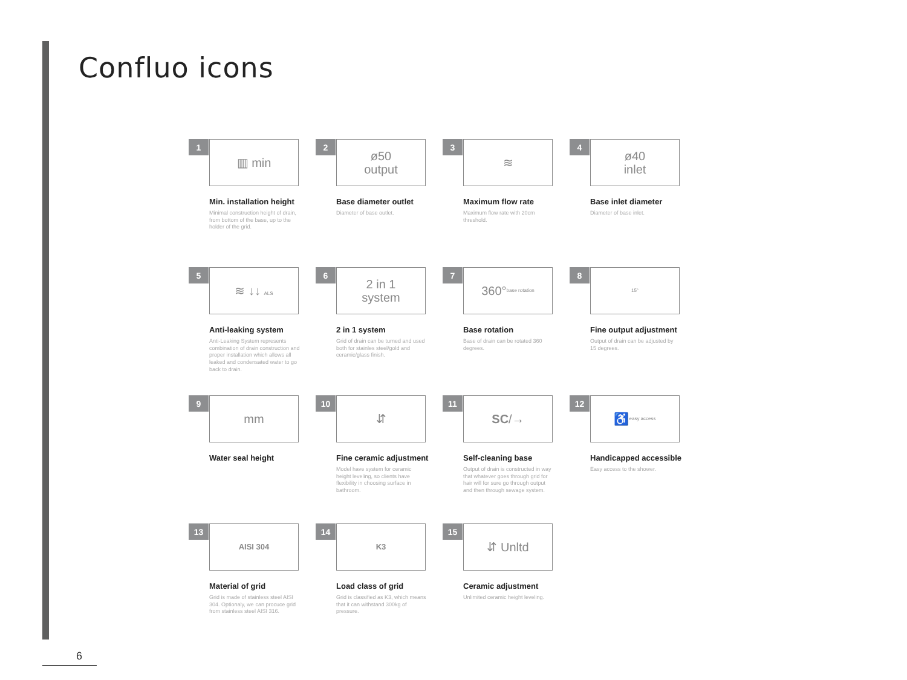Confluo icons
1
▥ min
Min. installation height
Minimal construction height of drain, from bottom of the base, up to the holder of the grid.
2
ø50
output
Base diameter outlet
Diameter of base outlet.
3
≋
Maximum flow rate
Maximum flow rate with 20cm threshold.
4
ø40
inlet
Base inlet diameter
Diameter of base inlet.
5
≋ ↓↓ ALS
Anti-leaking system
Anti-Leaking System represents combination of drain construction and proper installation which allows all leaked and condensated water to go back to drain.
6
2 in 1
system
2 in 1 system
Grid of drain can be turned and used both for stainles steel/gold and ceramic/glass finish.
7
360°
base rotation
Base rotation
Base of drain can be rotated 360 degrees.
8
15°
Fine output adjustment
Output of drain can be adjusted by 15 degrees.
9
mm
Water seal height
10
⇵
Fine ceramic adjustment
Model have system for ceramic height leveling, so clients have flexibility in choosing surface in bathroom.
11
SC /→
Self-cleaning base
Output of drain is constructed in way that whatever goes through grid for hair will for sure go through output and then through sewage system.
12
♿ easy access
Handicapped accessible
Easy access to the shower.
13
AISI 304
Material of grid
Grid is made of stainless steel AISI 304. Optionaly, we can procuce grid from stainless steel AISI 316.
14
K3
Load class of grid
Grid is classified as K3, which means that it can withstand 300kg of pressure.
15
⇵ Unltd
Ceramic adjustment
Unlimited ceramic height leveling.
6